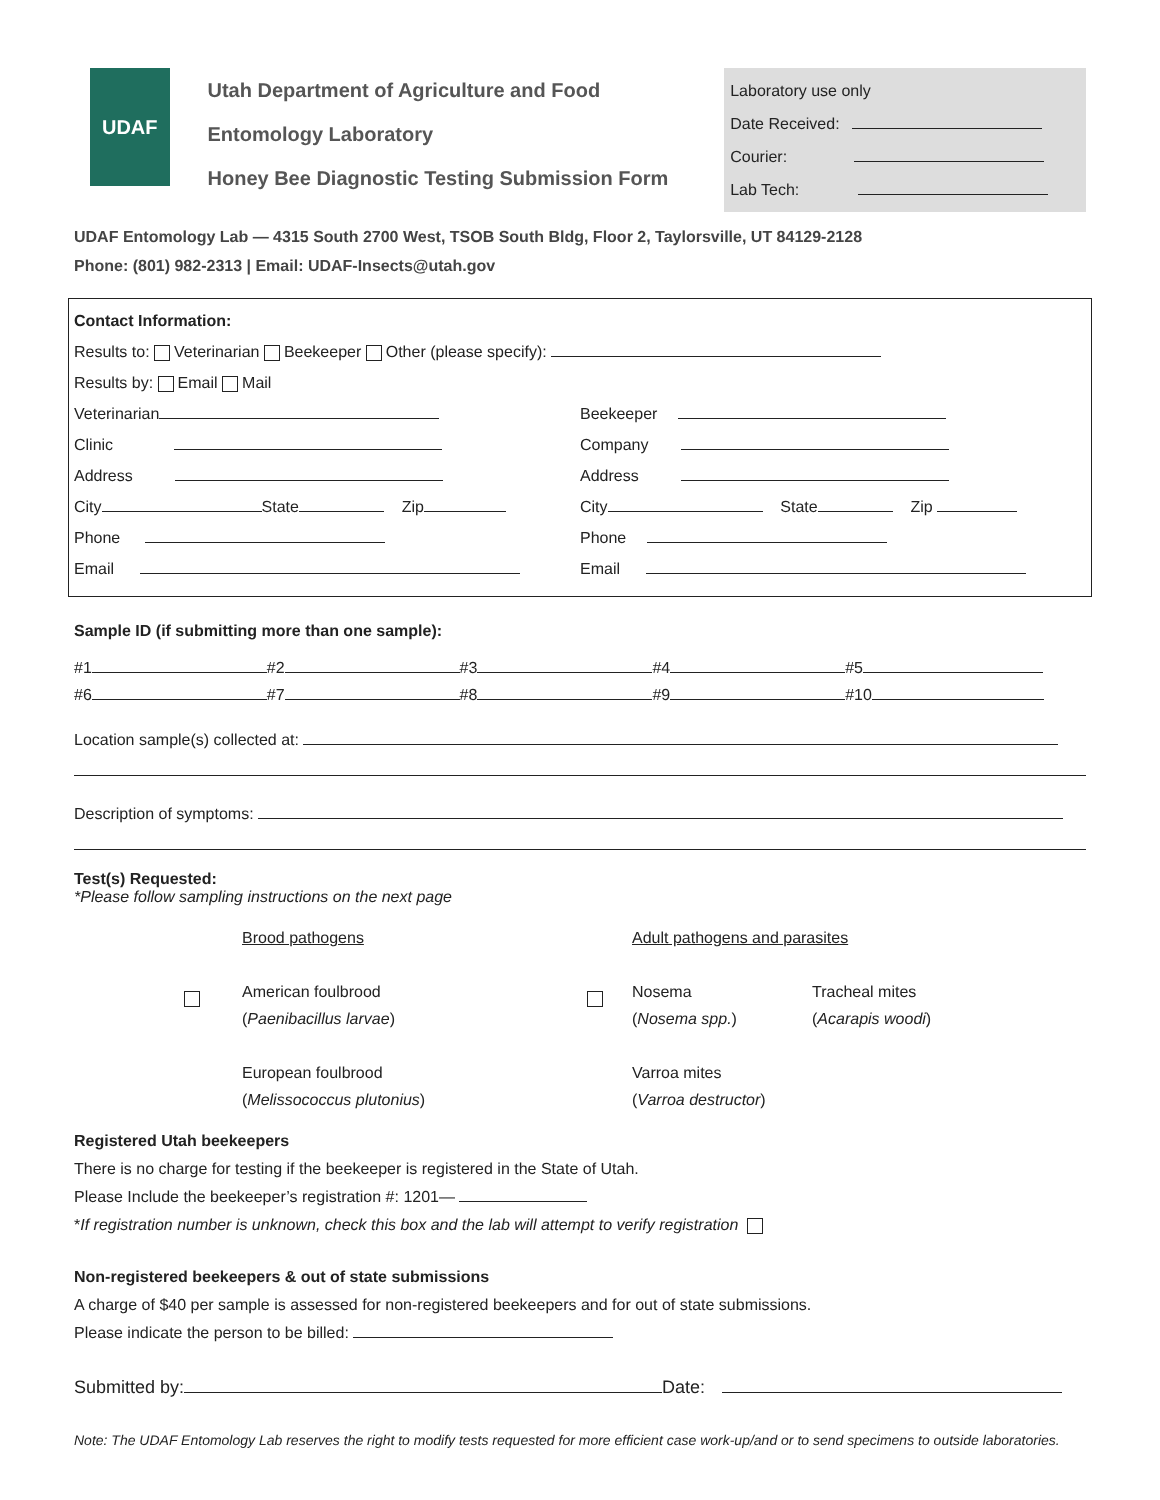UDAF
Utah Department of Agriculture and Food
Entomology Laboratory
Honey Bee Diagnostic Testing Submission Form
Laboratory use only
Date Received:
Courier:
Lab Tech:
UDAF Entomology Lab — 4315 South 2700 West, TSOB South Bldg, Floor 2, Taylorsville, UT 84129-2128
Phone: (801) 982-2313 | Email: UDAF-Insects@utah.gov
Contact Information:
Results to: Veterinarian Beekeeper Other (please specify):
Results by: Email Mail
Veterinarian
Clinic
Address
City State Zip
Phone
Email
Beekeeper
Company
Address
City State Zip
Phone
Email
Sample ID (if submitting more than one sample):
#1 #2 #3 #4 #5
#6 #7 #8 #9 #10
Location sample(s) collected at:
Description of symptoms:
Test(s) Requested:
*Please follow sampling instructions on the next page
Brood pathogens
American foulbrood
(Paenibacillus larvae)
European foulbrood
(Melissococcus plutonius)
Adult pathogens and parasites
Nosema
(Nosema spp.)
Varroa mites
(Varroa destructor)
Tracheal mites
(Acarapis woodi)
Registered Utah beekeepers
There is no charge for testing if the beekeeper is registered in the State of Utah.
Please Include the beekeeper’s registration #: 1201—
*If registration number is unknown, check this box and the lab will attempt to verify registration
Non-registered beekeepers & out of state submissions
A charge of $40 per sample is assessed for non-registered beekeepers and for out of state submissions.
Please indicate the person to be billed:
Submitted by: Date:
Note: The UDAF Entomology Lab reserves the right to modify tests requested for more efficient case work-up/and or to send specimens to outside laboratories.